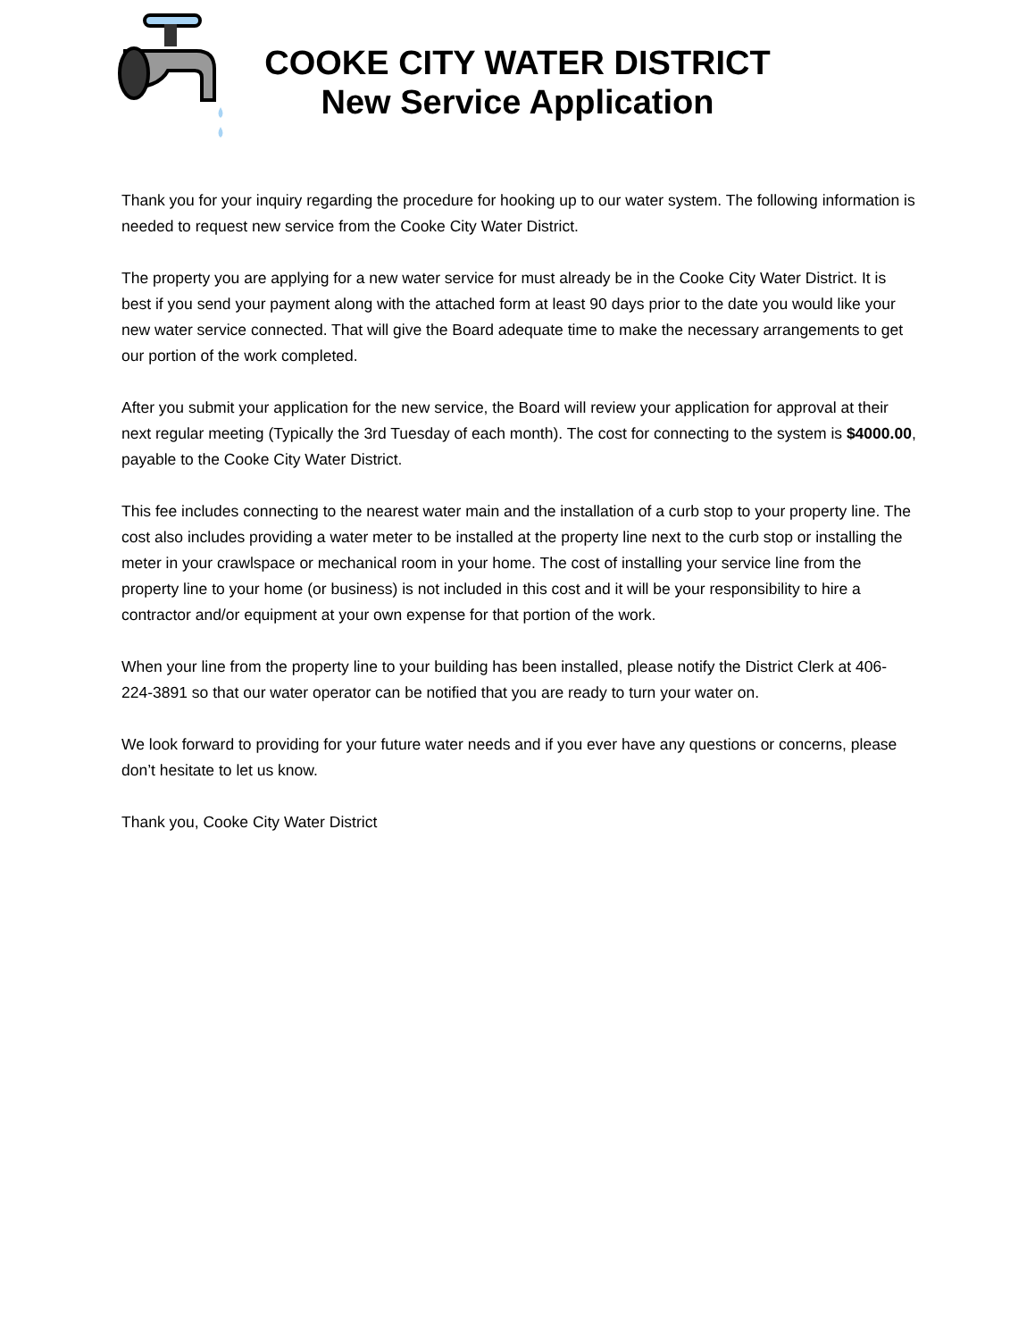COOKE CITY WATER DISTRICT
New Service Application
Thank you for your inquiry regarding the procedure for hooking up to our water system. The following information is needed to request new service from the Cooke City Water District.
The property you are applying for a new water service for must already be in the Cooke City Water District. It is best if you send your payment along with the attached form at least 90 days prior to the date you would like your new water service connected. That will give the Board adequate time to make the necessary arrangements to get our portion of the work completed.
After you submit your application for the new service, the Board will review your application for approval at their next regular meeting (Typically the 3rd Tuesday of each month). The cost for connecting to the system is $4000.00, payable to the Cooke City Water District.
This fee includes connecting to the nearest water main and the installation of a curb stop to your property line. The cost also includes providing a water meter to be installed at the property line next to the curb stop or installing the meter in your crawlspace or mechanical room in your home. The cost of installing your service line from the property line to your home (or business) is not included in this cost and it will be your responsibility to hire a contractor and/or equipment at your own expense for that portion of the work.
When your line from the property line to your building has been installed, please notify the District Clerk at 406-224-3891 so that our water operator can be notified that you are ready to turn your water on.
We look forward to providing for your future water needs and if you ever have any questions or concerns, please don’t hesitate to let us know.
Thank you, Cooke City Water District